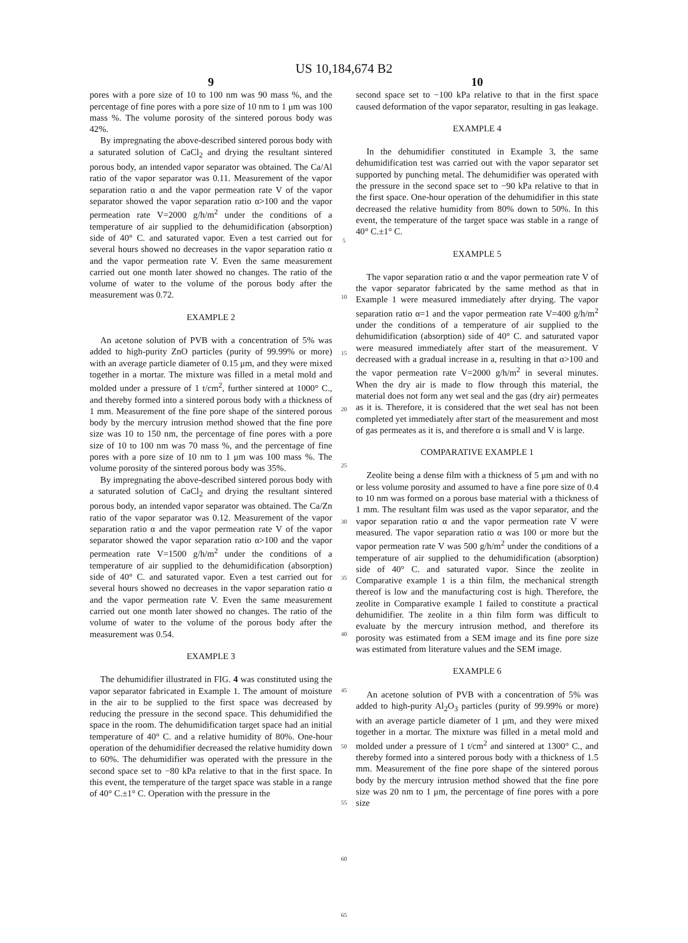US 10,184,674 B2
9
pores with a pore size of 10 to 100 nm was 90 mass %, and the percentage of fine pores with a pore size of 10 nm to 1 μm was 100 mass %. The volume porosity of the sintered porous body was 42%.
By impregnating the above-described sintered porous body with a saturated solution of CaCl<sub>2</sub> and drying the resultant sintered porous body, an intended vapor separator was obtained. The Ca/Al ratio of the vapor separator was 0.11. Measurement of the vapor separation ratio α and the vapor permeation rate V of the vapor separator showed the vapor separation ratio α>100 and the vapor permeation rate V=2000 g/h/m<sup>2</sup> under the conditions of a temperature of air supplied to the dehumidification (absorption) side of 40° C. and saturated vapor. Even a test carried out for several hours showed no decreases in the vapor separation ratio α and the vapor permeation rate V. Even the same measurement carried out one month later showed no changes. The ratio of the volume of water to the volume of the porous body after the measurement was 0.72.
EXAMPLE 2
An acetone solution of PVB with a concentration of 5% was added to high-purity ZnO particles (purity of 99.99% or more) with an average particle diameter of 0.15 μm, and they were mixed together in a mortar. The mixture was filled in a metal mold and molded under a pressure of 1 t/cm<sup>2</sup>, further sintered at 1000° C., and thereby formed into a sintered porous body with a thickness of 1 mm. Measurement of the fine pore shape of the sintered porous body by the mercury intrusion method showed that the fine pore size was 10 to 150 nm, the percentage of fine pores with a pore size of 10 to 100 nm was 70 mass %, and the percentage of fine pores with a pore size of 10 nm to 1 μm was 100 mass %. The volume porosity of the sintered porous body was 35%.
By impregnating the above-described sintered porous body with a saturated solution of CaCl<sub>2</sub> and drying the resultant sintered porous body, an intended vapor separator was obtained. The Ca/Zn ratio of the vapor separator was 0.12. Measurement of the vapor separation ratio α and the vapor permeation rate V of the vapor separator showed the vapor separation ratio α>100 and the vapor permeation rate V=1500 g/h/m<sup>2</sup> under the conditions of a temperature of air supplied to the dehumidification (absorption) side of 40° C. and saturated vapor. Even a test carried out for several hours showed no decreases in the vapor separation ratio α and the vapor permeation rate V. Even the same measurement carried out one month later showed no changes. The ratio of the volume of water to the volume of the porous body after the measurement was 0.54.
EXAMPLE 3
The dehumidifier illustrated in FIG. 4 was constituted using the vapor separator fabricated in Example 1. The amount of moisture in the air to be supplied to the first space was decreased by reducing the pressure in the second space. This dehumidified the space in the room. The dehumidification target space had an initial temperature of 40° C. and a relative humidity of 80%. One-hour operation of the dehumidifier decreased the relative humidity down to 60%. The dehumidifier was operated with the pressure in the second space set to −80 kPa relative to that in the first space. In this event, the temperature of the target space was stable in a range of 40° C.±1° C. Operation with the pressure in the
5
10
15
20
25
30
35
40
45
50
55
60
65
10
second space set to −100 kPa relative to that in the first space caused deformation of the vapor separator, resulting in gas leakage.
EXAMPLE 4
In the dehumidifier constituted in Example 3, the same dehumidification test was carried out with the vapor separator set supported by punching metal. The dehumidifier was operated with the pressure in the second space set to −90 kPa relative to that in the first space. One-hour operation of the dehumidifier in this state decreased the relative humidity from 80% down to 50%. In this event, the temperature of the target space was stable in a range of 40° C.±1° C.
EXAMPLE 5
The vapor separation ratio α and the vapor permeation rate V of the vapor separator fabricated by the same method as that in Example 1 were measured immediately after drying. The vapor separation ratio α=1 and the vapor permeation rate V=400 g/h/m<sup>2</sup> under the conditions of a temperature of air supplied to the dehumidification (absorption) side of 40° C. and saturated vapor were measured immediately after start of the measurement. V decreased with a gradual increase in a, resulting in that α>100 and the vapor permeation rate V=2000 g/h/m<sup>2</sup> in several minutes. When the dry air is made to flow through this material, the material does not form any wet seal and the gas (dry air) permeates as it is. Therefore, it is considered that the wet seal has not been completed yet immediately after start of the measurement and most of gas permeates as it is, and therefore α is small and V is large.
COMPARATIVE EXAMPLE 1
Zeolite being a dense film with a thickness of 5 μm and with no or less volume porosity and assumed to have a fine pore size of 0.4 to 10 nm was formed on a porous base material with a thickness of 1 mm. The resultant film was used as the vapor separator, and the vapor separation ratio α and the vapor permeation rate V were measured. The vapor separation ratio α was 100 or more but the vapor permeation rate V was 500 g/h/m<sup>2</sup> under the conditions of a temperature of air supplied to the dehumidification (absorption) side of 40° C. and saturated vapor. Since the zeolite in Comparative example 1 is a thin film, the mechanical strength thereof is low and the manufacturing cost is high. Therefore, the zeolite in Comparative example 1 failed to constitute a practical dehumidifier. The zeolite in a thin film form was difficult to evaluate by the mercury intrusion method, and therefore its porosity was estimated from a SEM image and its fine pore size was estimated from literature values and the SEM image.
EXAMPLE 6
An acetone solution of PVB with a concentration of 5% was added to high-purity Al<sub>2</sub>O<sub>3</sub> particles (purity of 99.99% or more) with an average particle diameter of 1 μm, and they were mixed together in a mortar. The mixture was filled in a metal mold and molded under a pressure of 1 t/cm<sup>2</sup> and sintered at 1300° C., and thereby formed into a sintered porous body with a thickness of 1.5 mm. Measurement of the fine pore shape of the sintered porous body by the mercury intrusion method showed that the fine pore size was 20 nm to 1 μm, the percentage of fine pores with a pore size